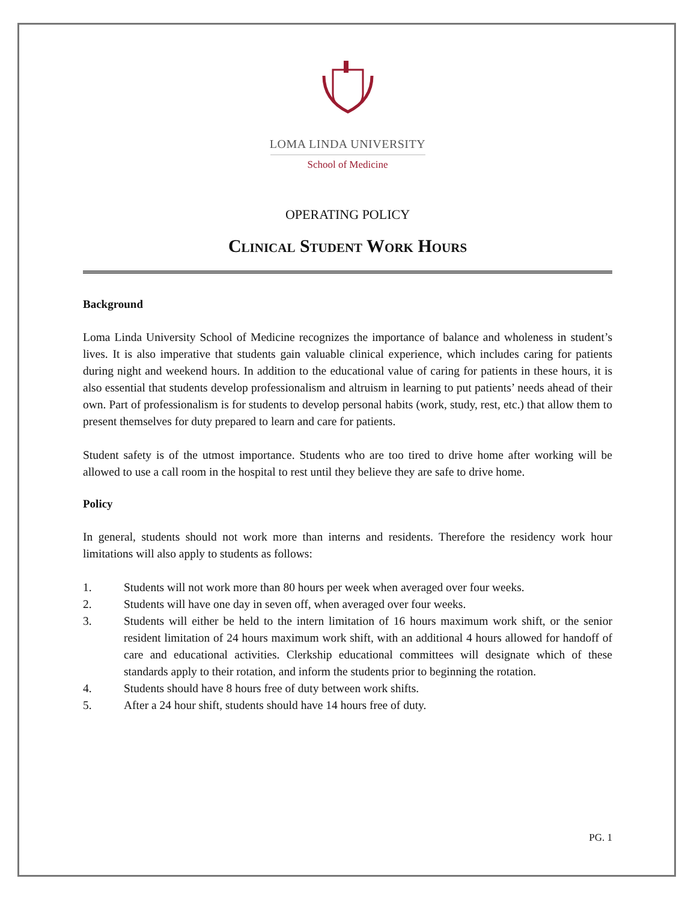LOMA LINDA UNIVERSITY
School of Medicine
OPERATING POLICY
Clinical Student Work Hours
Background
Loma Linda University School of Medicine recognizes the importance of balance and wholeness in student’s lives. It is also imperative that students gain valuable clinical experience, which includes caring for patients during night and weekend hours. In addition to the educational value of caring for patients in these hours, it is also essential that students develop professionalism and altruism in learning to put patients’ needs ahead of their own. Part of professionalism is for students to develop personal habits (work, study, rest, etc.) that allow them to present themselves for duty prepared to learn and care for patients.
Student safety is of the utmost importance. Students who are too tired to drive home after working will be allowed to use a call room in the hospital to rest until they believe they are safe to drive home.
Policy
In general, students should not work more than interns and residents. Therefore the residency work hour limitations will also apply to students as follows:
1. Students will not work more than 80 hours per week when averaged over four weeks.
2. Students will have one day in seven off, when averaged over four weeks.
3. Students will either be held to the intern limitation of 16 hours maximum work shift, or the senior resident limitation of 24 hours maximum work shift, with an additional 4 hours allowed for handoff of care and educational activities. Clerkship educational committees will designate which of these standards apply to their rotation, and inform the students prior to beginning the rotation.
4. Students should have 8 hours free of duty between work shifts.
5. After a 24 hour shift, students should have 14 hours free of duty.
PG. 1